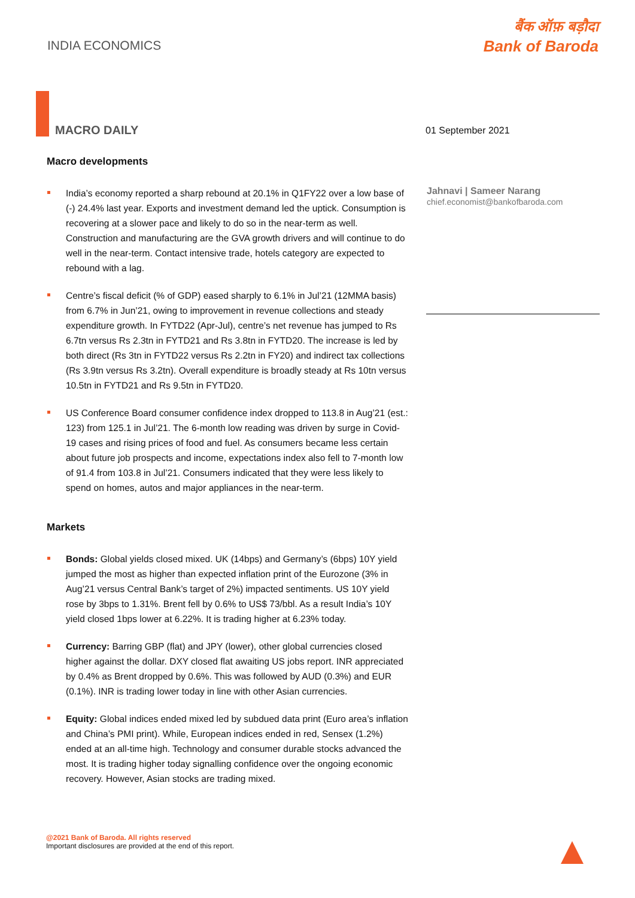INDIA ECONOMICS
बैंक ऑफ़ बड़ौदा
Bank of Baroda
MACRO DAILY 01 September 2021
Jahnavi | Sameer Narang
chief.economist@bankofbaroda.com
Macro developments
India’s economy reported a sharp rebound at 20.1% in Q1FY22 over a low base of (-) 24.4% last year. Exports and investment demand led the uptick. Consumption is recovering at a slower pace and likely to do so in the near-term as well. Construction and manufacturing are the GVA growth drivers and will continue to do well in the near-term. Contact intensive trade, hotels category are expected to rebound with a lag.
Centre’s fiscal deficit (% of GDP) eased sharply to 6.1% in Jul’21 (12MMA basis) from 6.7% in Jun’21, owing to improvement in revenue collections and steady expenditure growth. In FYTD22 (Apr-Jul), centre’s net revenue has jumped to Rs 6.7tn versus Rs 2.3tn in FYTD21 and Rs 3.8tn in FYTD20. The increase is led by both direct (Rs 3tn in FYTD22 versus Rs 2.2tn in FY20) and indirect tax collections (Rs 3.9tn versus Rs 3.2tn). Overall expenditure is broadly steady at Rs 10tn versus 10.5tn in FYTD21 and Rs 9.5tn in FYTD20.
US Conference Board consumer confidence index dropped to 113.8 in Aug’21 (est.: 123) from 125.1 in Jul’21. The 6-month low reading was driven by surge in Covid-19 cases and rising prices of food and fuel. As consumers became less certain about future job prospects and income, expectations index also fell to 7-month low of 91.4 from 103.8 in Jul’21. Consumers indicated that they were less likely to spend on homes, autos and major appliances in the near-term.
Markets
Bonds: Global yields closed mixed. UK (14bps) and Germany’s (6bps) 10Y yield jumped the most as higher than expected inflation print of the Eurozone (3% in Aug’21 versus Central Bank’s target of 2%) impacted sentiments. US 10Y yield rose by 3bps to 1.31%. Brent fell by 0.6% to US$ 73/bbl. As a result India’s 10Y yield closed 1bps lower at 6.22%. It is trading higher at 6.23% today.
Currency: Barring GBP (flat) and JPY (lower), other global currencies closed higher against the dollar. DXY closed flat awaiting US jobs report. INR appreciated by 0.4% as Brent dropped by 0.6%. This was followed by AUD (0.3%) and EUR (0.1%). INR is trading lower today in line with other Asian currencies.
Equity: Global indices ended mixed led by subdued data print (Euro area’s inflation and China’s PMI print). While, European indices ended in red, Sensex (1.2%) ended at an all-time high. Technology and consumer durable stocks advanced the most. It is trading higher today signalling confidence over the ongoing economic recovery. However, Asian stocks are trading mixed.
@2021 Bank of Baroda. All rights reserved
Important disclosures are provided at the end of this report.